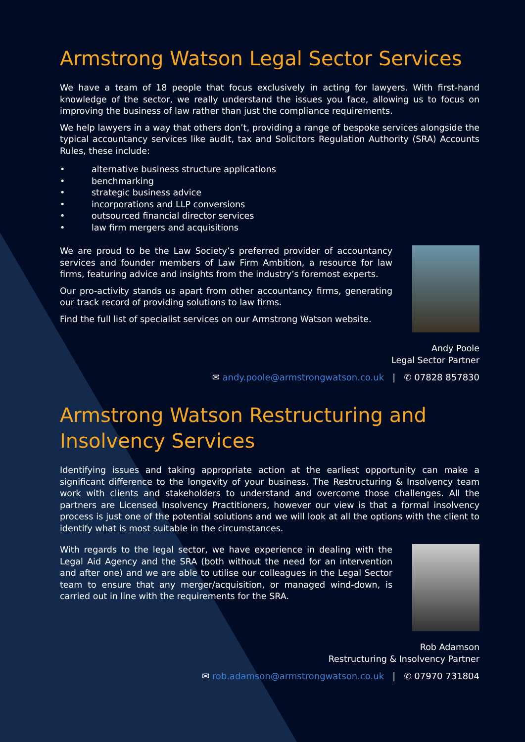Armstrong Watson Legal Sector Services
We have a team of 18 people that focus exclusively in acting for lawyers. With first-hand knowledge of the sector, we really understand the issues you face, allowing us to focus on improving the business of law rather than just the compliance requirements.
We help lawyers in a way that others don’t, providing a range of bespoke services alongside the typical accountancy services like audit, tax and Solicitors Regulation Authority (SRA) Accounts Rules, these include:
• alternative business structure applications
• benchmarking
• strategic business advice
• incorporations and LLP conversions
• outsourced financial director services
• law firm mergers and acquisitions
We are proud to be the Law Society’s preferred provider of accountancy services and founder members of Law Firm Ambition, a resource for law firms, featuring advice and insights from the industry’s foremost experts.
Our pro-activity stands us apart from other accountancy firms, generating our track record of providing solutions to law firms.
Find the full list of specialist services on our Armstrong Watson website.
Andy Poole
Legal Sector Partner
✉ andy.poole@armstrongwatson.co.uk | ✆ 07828 857830
Armstrong Watson Restructuring and Insolvency Services
Identifying issues and taking appropriate action at the earliest opportunity can make a significant difference to the longevity of your business. The Restructuring & Insolvency team work with clients and stakeholders to understand and overcome those challenges. All the partners are Licensed Insolvency Practitioners, however our view is that a formal insolvency process is just one of the potential solutions and we will look at all the options with the client to identify what is most suitable in the circumstances.
With regards to the legal sector, we have experience in dealing with the Legal Aid Agency and the SRA (both without the need for an intervention and after one) and we are able to utilise our colleagues in the Legal Sector team to ensure that any merger/acquisition, or managed wind-down, is carried out in line with the requirements for the SRA.
Rob Adamson
Restructuring & Insolvency Partner
✉ rob.adamson@armstrongwatson.co.uk | ✆ 07970 731804